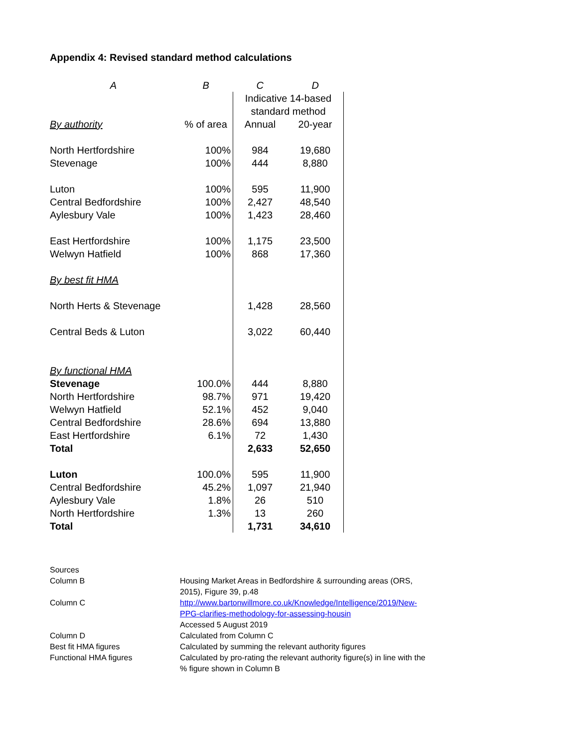Appendix 4: Revised standard method calculations
| A | B | C | D |
| | | Indicative 14-based standard method | |
| By authority | % of area | Annual | 20-year |
| North Hertfordshire | 100% | 984 | 19,680 |
| Stevenage | 100% | 444 | 8,880 |
| Luton | 100% | 595 | 11,900 |
| Central Bedfordshire | 100% | 2,427 | 48,540 |
| Aylesbury Vale | 100% | 1,423 | 28,460 |
| East Hertfordshire | 100% | 1,175 | 23,500 |
| Welwyn Hatfield | 100% | 868 | 17,360 |
| By best fit HMA | | | |
| North Herts & Stevenage | | 1,428 | 28,560 |
| Central Beds & Luton | | 3,022 | 60,440 |
| By functional HMA | | | |
| Stevenage | 100.0% | 444 | 8,880 |
| North Hertfordshire | 98.7% | 971 | 19,420 |
| Welwyn Hatfield | 52.1% | 452 | 9,040 |
| Central Bedfordshire | 28.6% | 694 | 13,880 |
| East Hertfordshire | 6.1% | 72 | 1,430 |
| Total | | 2,633 | 52,650 |
| Luton | 100.0% | 595 | 11,900 |
| Central Bedfordshire | 45.2% | 1,097 | 21,940 |
| Aylesbury Vale | 1.8% | 26 | 510 |
| North Hertfordshire | 1.3% | 13 | 260 |
| Total | | 1,731 | 34,610 |
| Sources | |
| Column B | Housing Market Areas in Bedfordshire & surrounding areas (ORS, 2015), Figure 39, p.48 |
| Column C | http://www.bartonwillmore.co.uk/Knowledge/Intelligence/2019/New-PPG-clarifies-methodology-for-assessing-housin Accessed 5 August 2019 |
| Column D | Calculated from Column C |
| Best fit HMA figures | Calculated by summing the relevant authority figures |
| Functional HMA figures | Calculated by pro-rating the relevant authority figure(s) in line with the % figure shown in Column B |